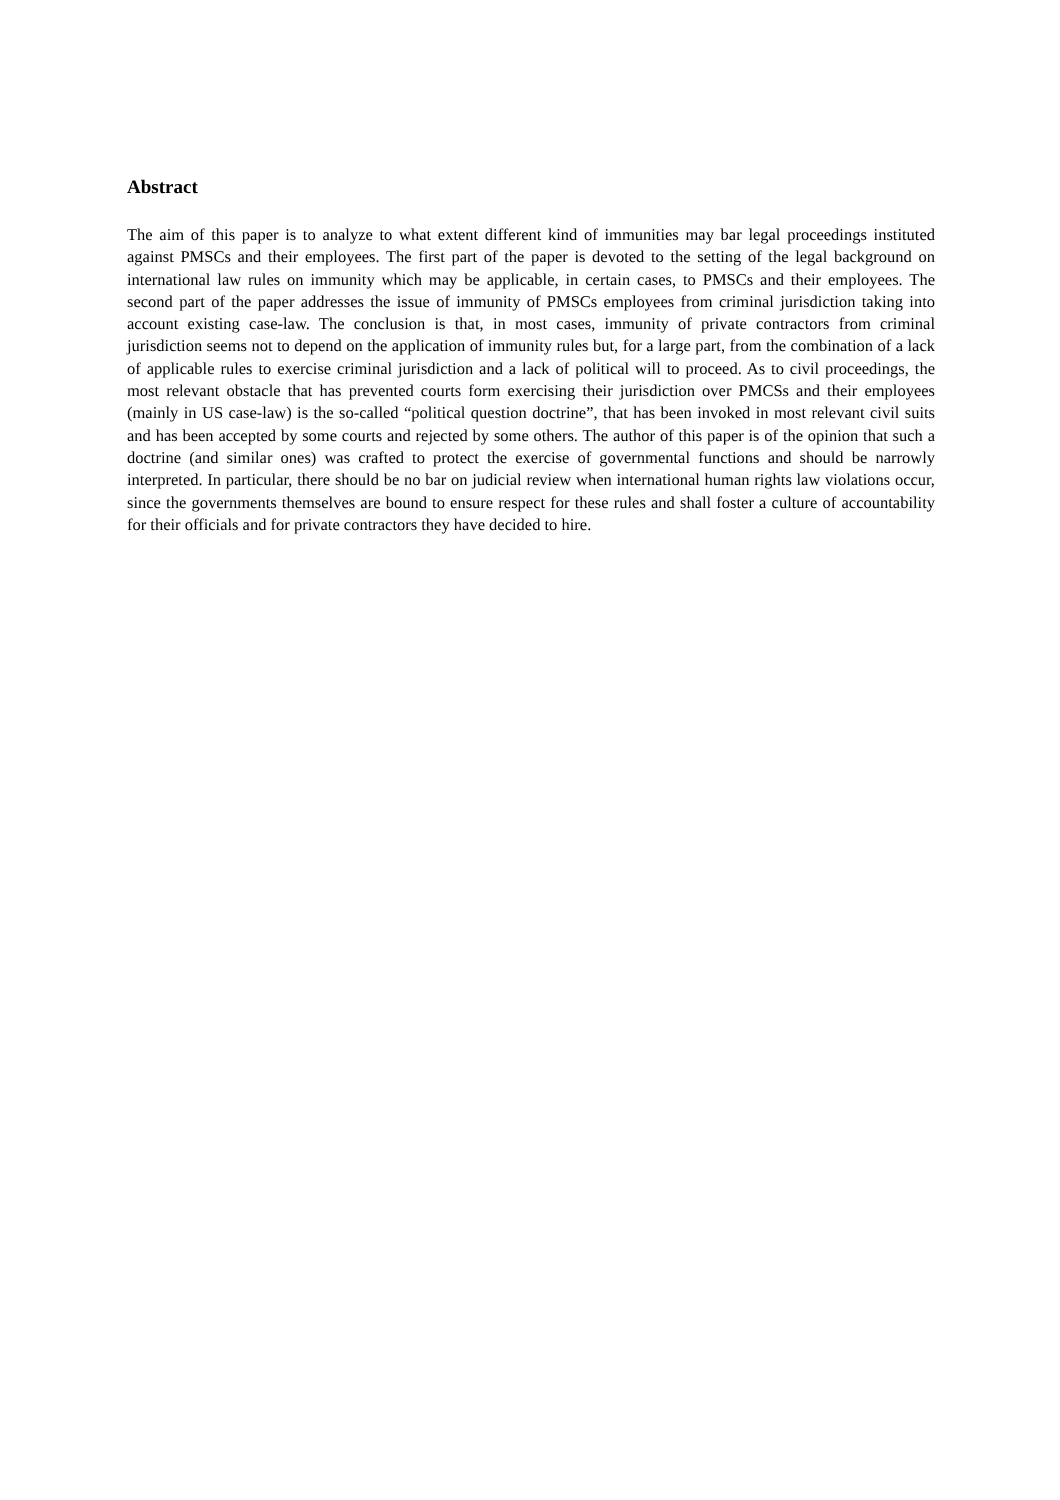Abstract
The aim of this paper is to analyze to what extent different kind of immunities may bar legal proceedings instituted against PMSCs and their employees. The first part of the paper is devoted to the setting of the legal background on international law rules on immunity which may be applicable, in certain cases, to PMSCs and their employees. The second part of the paper addresses the issue of immunity of PMSCs employees from criminal jurisdiction taking into account existing case-law. The conclusion is that, in most cases, immunity of private contractors from criminal jurisdiction seems not to depend on the application of immunity rules but, for a large part, from the combination of a lack of applicable rules to exercise criminal jurisdiction and a lack of political will to proceed. As to civil proceedings, the most relevant obstacle that has prevented courts form exercising their jurisdiction over PMCSs and their employees (mainly in US case-law) is the so-called “political question doctrine”, that has been invoked in most relevant civil suits and has been accepted by some courts and rejected by some others. The author of this paper is of the opinion that such a doctrine (and similar ones) was crafted to protect the exercise of governmental functions and should be narrowly interpreted. In particular, there should be no bar on judicial review when international human rights law violations occur, since the governments themselves are bound to ensure respect for these rules and shall foster a culture of accountability for their officials and for private contractors they have decided to hire.